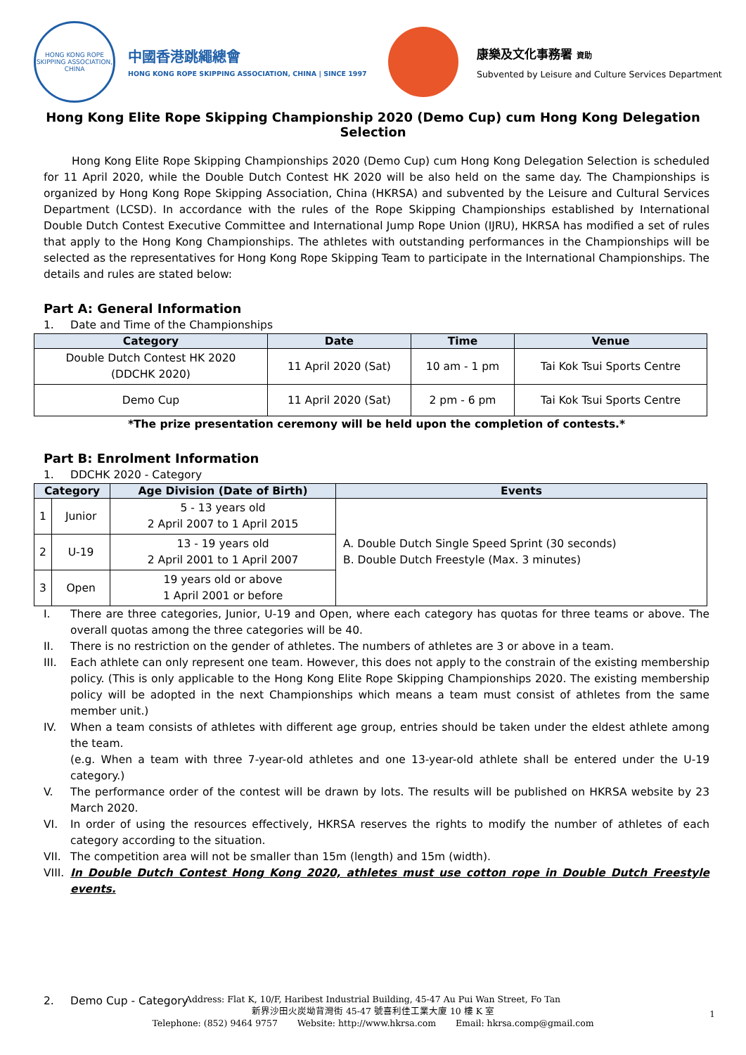HONG KONG ROPE SKIPPING ASSOCIATION, CHINA
中國香港跳繩總會
HONG KONG ROPE SKIPPING ASSOCIATION, CHINA | SINCE 1997
康樂及文化事務署 資助
Subvented by Leisure and Culture Services Department
Hong Kong Elite Rope Skipping Championship 2020 (Demo Cup) cum Hong Kong Delegation Selection
Hong Kong Elite Rope Skipping Championships 2020 (Demo Cup) cum Hong Kong Delegation Selection is scheduled for 11 April 2020, while the Double Dutch Contest HK 2020 will be also held on the same day. The Championships is organized by Hong Kong Rope Skipping Association, China (HKRSA) and subvented by the Leisure and Cultural Services Department (LCSD). In accordance with the rules of the Rope Skipping Championships established by International Double Dutch Contest Executive Committee and International Jump Rope Union (IJRU), HKRSA has modified a set of rules that apply to the Hong Kong Championships. The athletes with outstanding performances in the Championships will be selected as the representatives for Hong Kong Rope Skipping Team to participate in the International Championships. The details and rules are stated below:
Part A: General Information
1. Date and Time of the Championships
| Category | Date | Time | Venue |
| --- | --- | --- | --- |
| Double Dutch Contest HK 2020 (DDCHK 2020) | 11 April 2020 (Sat) | 10 am - 1 pm | Tai Kok Tsui Sports Centre |
| Demo Cup | 11 April 2020 (Sat) | 2 pm - 6 pm | Tai Kok Tsui Sports Centre |
*The prize presentation ceremony will be held upon the completion of contests.*
Part B: Enrolment Information
1. DDCHK 2020 - Category
| Category | | Age Division (Date of Birth) | Events |
| --- | --- | --- | --- |
| 1 | Junior | 5 - 13 years old 2 April 2007 to 1 April 2015 | A. Double Dutch Single Speed Sprint (30 seconds) B. Double Dutch Freestyle (Max. 3 minutes) |
| 2 | U-19 | 13 - 19 years old 2 April 2001 to 1 April 2007 | |
| 3 | Open | 19 years old or above 1 April 2001 or before | |
I. There are three categories, Junior, U-19 and Open, where each category has quotas for three teams or above. The overall quotas among the three categories will be 40.
II. There is no restriction on the gender of athletes. The numbers of athletes are 3 or above in a team.
III. Each athlete can only represent one team. However, this does not apply to the constrain of the existing membership policy. (This is only applicable to the Hong Kong Elite Rope Skipping Championships 2020. The existing membership policy will be adopted in the next Championships which means a team must consist of athletes from the same member unit.)
IV. When a team consists of athletes with different age group, entries should be taken under the eldest athlete among the team.
(e.g. When a team with three 7-year-old athletes and one 13-year-old athlete shall be entered under the U-19 category.)
V. The performance order of the contest will be drawn by lots. The results will be published on HKRSA website by 23 March 2020.
VI. In order of using the resources effectively, HKRSA reserves the rights to modify the number of athletes of each category according to the situation.
VII. The competition area will not be smaller than 15m (length) and 15m (width).
VIII. In Double Dutch Contest Hong Kong 2020, athletes must use cotton rope in Double Dutch Freestyle events.
2. Demo Cup - Category
1
Address: Flat K, 10/F, Haribest Industrial Building, 45-47 Au Pui Wan Street, Fo Tan
新界沙田火炭坳背灣街 45-47 號喜利佳工業大廈 10 樓 K 室
Telephone: (852) 9464 9757 Website: http://www.hkrsa.com Email: hkrsa.comp@gmail.com